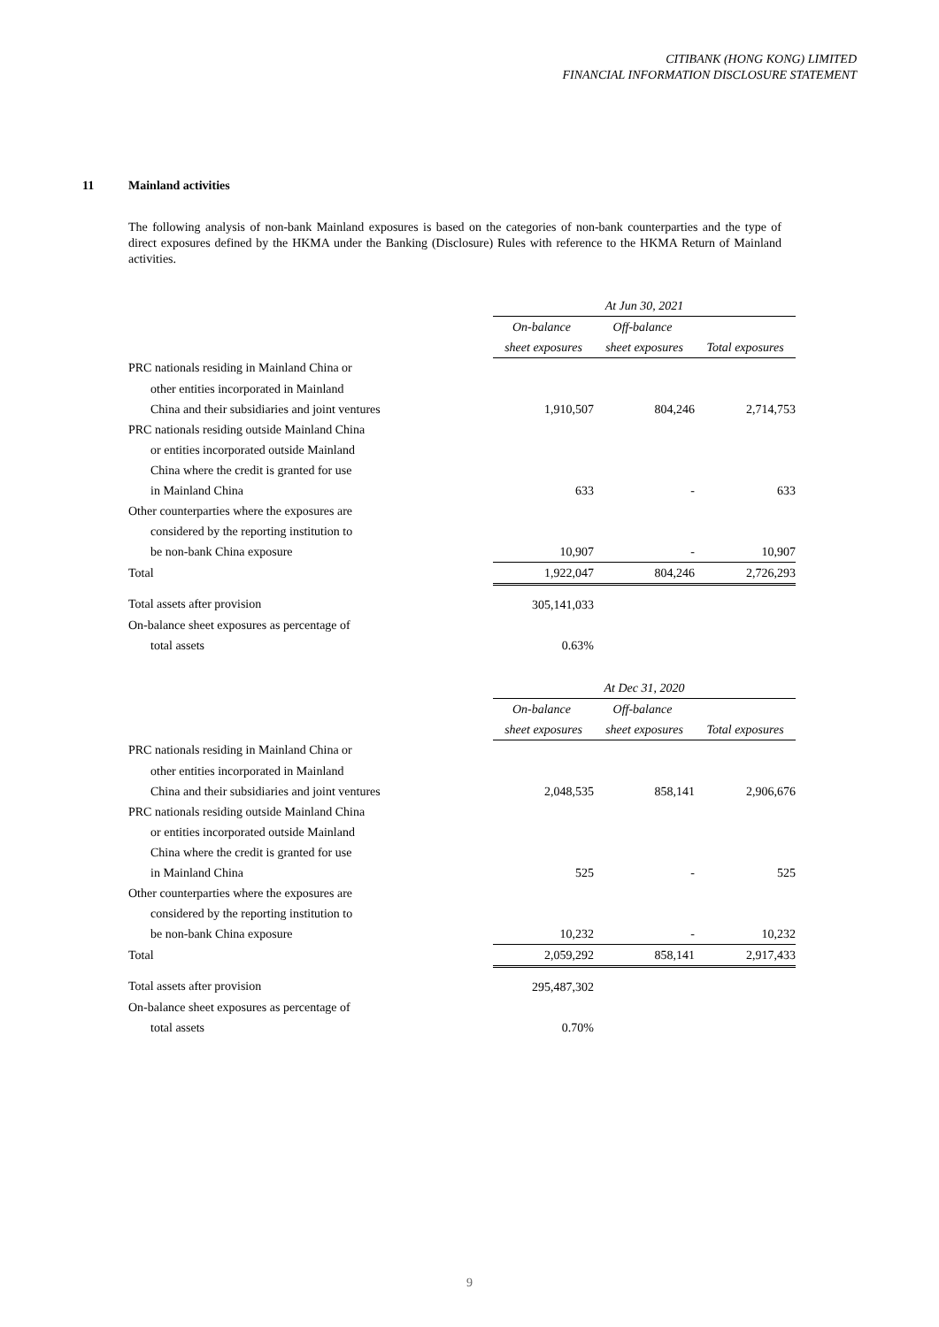CITIBANK (HONG KONG) LIMITED
FINANCIAL INFORMATION DISCLOSURE STATEMENT
11 Mainland activities
The following analysis of non-bank Mainland exposures is based on the categories of non-bank counterparties and the type of direct exposures defined by the HKMA under the Banking (Disclosure) Rules with reference to the HKMA Return of Mainland activities.
| | At Jun 30, 2021 | | |
| --- | --- | --- | --- |
| | On-balance | Off-balance | |
| | sheet exposures | sheet exposures | Total exposures |
| PRC nationals residing in Mainland China or | | | |
| other entities incorporated in Mainland | | | |
| China and their subsidiaries and joint ventures | 1,910,507 | 804,246 | 2,714,753 |
| PRC nationals residing outside Mainland China | | | |
| or entities incorporated outside Mainland | | | |
| China where the credit is granted for use | | | |
| in Mainland China | 633 | - | 633 |
| Other counterparties where the exposures are | | | |
| considered by the reporting institution to | | | |
| be non-bank China exposure | 10,907 | - | 10,907 |
| Total | 1,922,047 | 804,246 | 2,726,293 |
| Total assets after provision | 305,141,033 | | |
| On-balance sheet exposures as percentage of | | | |
| total assets | 0.63% | | |
| | At Dec 31, 2020 | | |
| --- | --- | --- | --- |
| | On-balance | Off-balance | |
| | sheet exposures | sheet exposures | Total exposures |
| PRC nationals residing in Mainland China or | | | |
| other entities incorporated in Mainland | | | |
| China and their subsidiaries and joint ventures | 2,048,535 | 858,141 | 2,906,676 |
| PRC nationals residing outside Mainland China | | | |
| or entities incorporated outside Mainland | | | |
| China where the credit is granted for use | | | |
| in Mainland China | 525 | - | 525 |
| Other counterparties where the exposures are | | | |
| considered by the reporting institution to | | | |
| be non-bank China exposure | 10,232 | - | 10,232 |
| Total | 2,059,292 | 858,141 | 2,917,433 |
| Total assets after provision | 295,487,302 | | |
| On-balance sheet exposures as percentage of | | | |
| total assets | 0.70% | | |
9